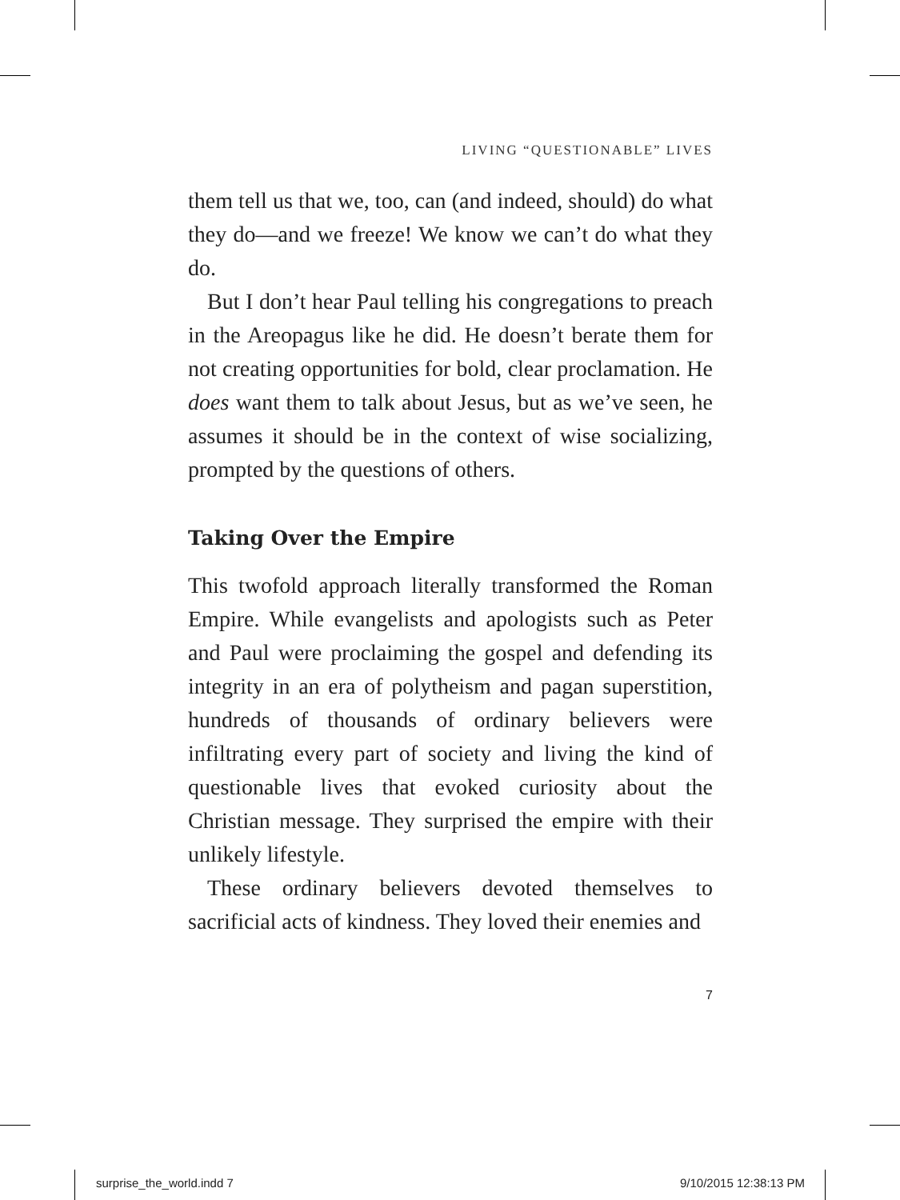LIVING “QUESTIONABLE” LIVES
them tell us that we, too, can (and indeed, should) do what they do—and we freeze! We know we can’t do what they do.
But I don’t hear Paul telling his congregations to preach in the Areopagus like he did. He doesn’t berate them for not creating opportunities for bold, clear proclamation. He does want them to talk about Jesus, but as we’ve seen, he assumes it should be in the context of wise socializing, prompted by the questions of others.
Taking Over the Empire
This twofold approach literally transformed the Roman Empire. While evangelists and apologists such as Peter and Paul were proclaiming the gospel and defending its integrity in an era of polytheism and pagan superstition, hundreds of thousands of ordinary believers were infiltrating every part of society and living the kind of questionable lives that evoked curiosity about the Christian message. They surprised the empire with their unlikely lifestyle.
These ordinary believers devoted themselves to sacrificial acts of kindness. They loved their enemies and
7
surprise_the_world.indd 7 9/10/2015 12:38:13 PM